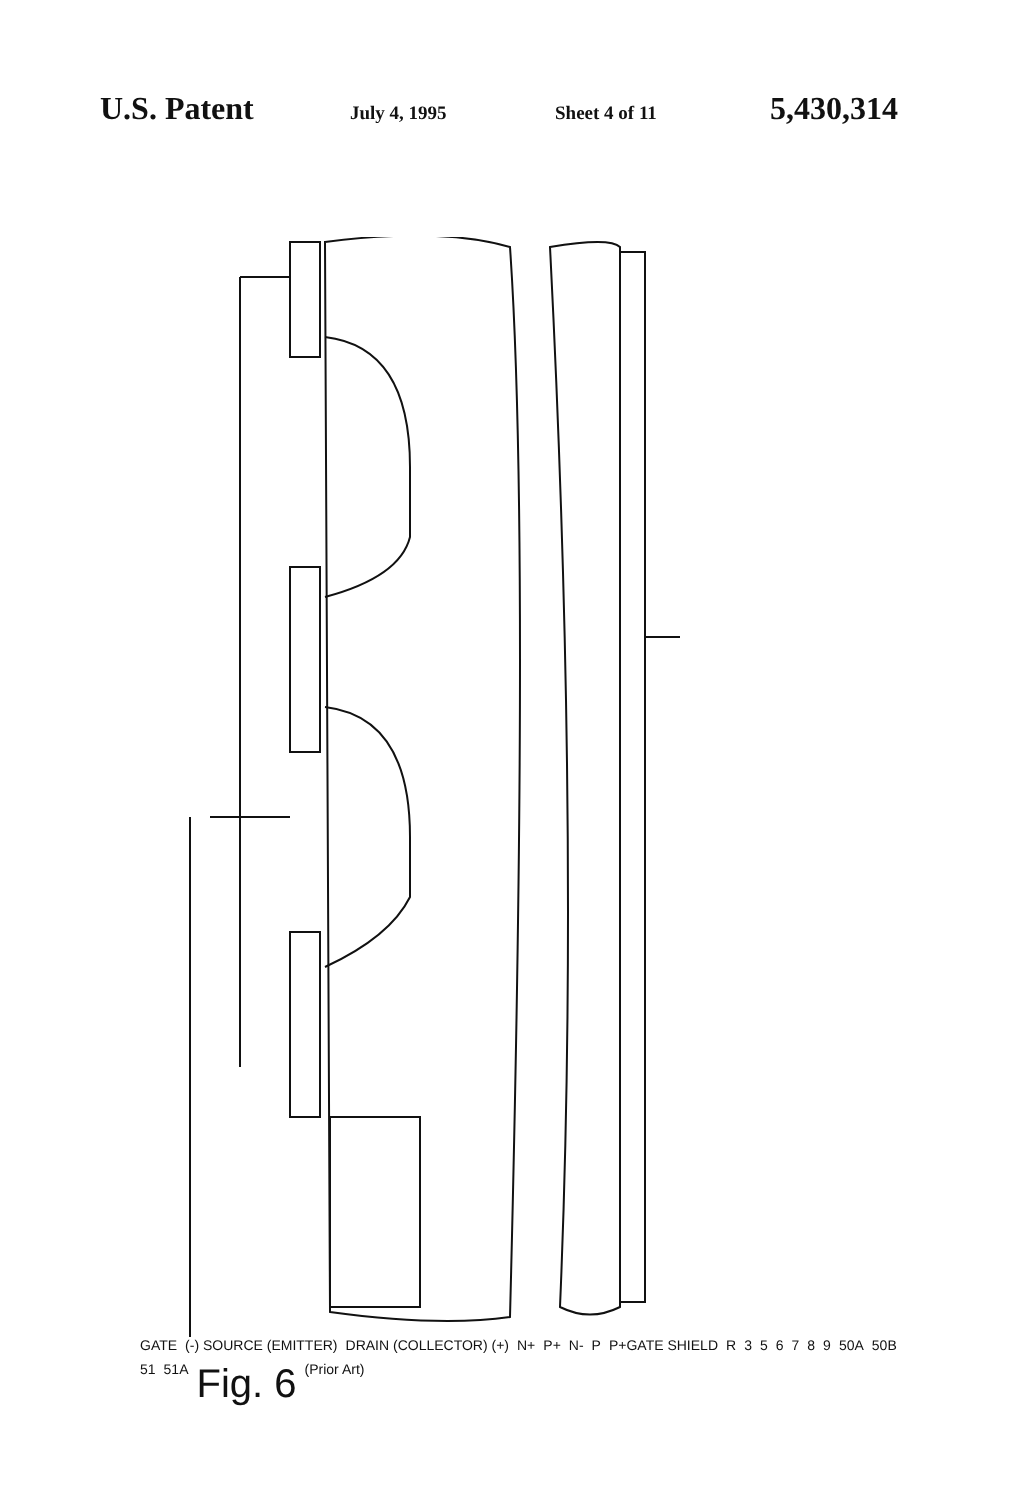U.S. Patent July 4, 1995 Sheet 4 of 11 5,430,314
GATE (-) SOURCE (EMITTER) DRAIN (COLLECTOR) (+) N+ P+ N- P P+GATE SHIELD R 3 5 6 7 8 9 50A 50B 51 51A Fig. 6 (Prior Art)